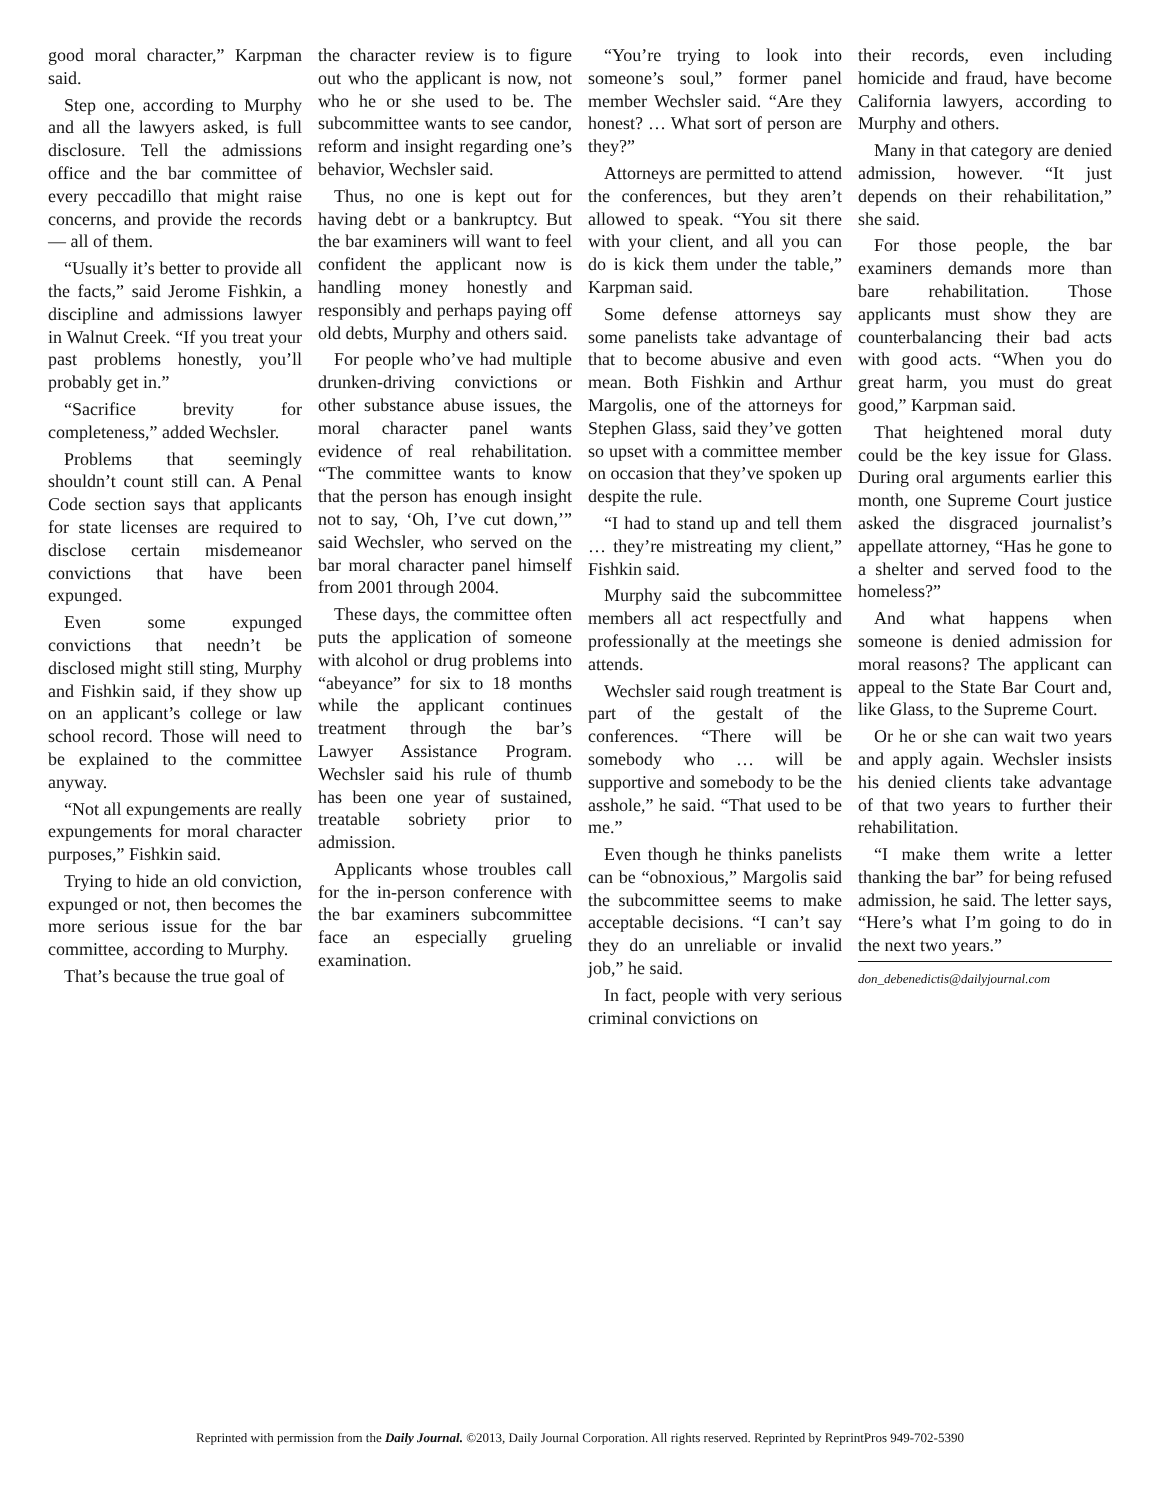good moral character,” Karpman said.
Step one, according to Murphy and all the lawyers asked, is full disclosure. Tell the admissions office and the bar committee of every peccadillo that might raise concerns, and provide the records — all of them.
“Usually it’s better to provide all the facts,” said Jerome Fishkin, a discipline and admissions lawyer in Walnut Creek. “If you treat your past problems honestly, you’ll probably get in.”
“Sacrifice brevity for completeness,” added Wechsler.
Problems that seemingly shouldn’t count still can. A Penal Code section says that applicants for state licenses are required to disclose certain misdemeanor convictions that have been expunged.
Even some expunged convictions that needn’t be disclosed might still sting, Murphy and Fishkin said, if they show up on an applicant’s college or law school record. Those will need to be explained to the committee anyway.
“Not all expungements are really expungements for moral character purposes,” Fishkin said.
Trying to hide an old conviction, expunged or not, then becomes the more serious issue for the bar committee, according to Murphy.
That’s because the true goal of
the character review is to figure out who the applicant is now, not who he or she used to be. The subcommittee wants to see candor, reform and insight regarding one’s behavior, Wechsler said.
Thus, no one is kept out for having debt or a bankruptcy. But the bar examiners will want to feel confident the applicant now is handling money honestly and responsibly and perhaps paying off old debts, Murphy and others said.
For people who’ve had multiple drunken-driving convictions or other substance abuse issues, the moral character panel wants evidence of real rehabilitation. “The committee wants to know that the person has enough insight not to say, ‘Oh, I’ve cut down,’” said Wechsler, who served on the bar moral character panel himself from 2001 through 2004.
These days, the committee often puts the application of someone with alcohol or drug problems into “abeyance” for six to 18 months while the applicant continues treatment through the bar’s Lawyer Assistance Program. Wechsler said his rule of thumb has been one year of sustained, treatable sobriety prior to admission.
Applicants whose troubles call for the in-person conference with the bar examiners subcommittee face an especially grueling examination.
“You’re trying to look into someone’s soul,” former panel member Wechsler said. “Are they honest? … What sort of person are they?”
Attorneys are permitted to attend the conferences, but they aren’t allowed to speak. “You sit there with your client, and all you can do is kick them under the table,” Karpman said.
Some defense attorneys say some panelists take advantage of that to become abusive and even mean. Both Fishkin and Arthur Margolis, one of the attorneys for Stephen Glass, said they’ve gotten so upset with a committee member on occasion that they’ve spoken up despite the rule.
“I had to stand up and tell them … they’re mistreating my client,” Fishkin said.
Murphy said the subcommittee members all act respectfully and professionally at the meetings she attends.
Wechsler said rough treatment is part of the gestalt of the conferences. “There will be somebody who … will be supportive and somebody to be the asshole,” he said. “That used to be me.”
Even though he thinks panelists can be “obnoxious,” Margolis said the subcommittee seems to make acceptable decisions. “I can’t say they do an unreliable or invalid job,” he said.
In fact, people with very serious criminal convictions on
their records, even including homicide and fraud, have become California lawyers, according to Murphy and others.
Many in that category are denied admission, however. “It just depends on their rehabilitation,” she said.
For those people, the bar examiners demands more than bare rehabilitation. Those applicants must show they are counterbalancing their bad acts with good acts. “When you do great harm, you must do great good,” Karpman said.
That heightened moral duty could be the key issue for Glass. During oral arguments earlier this month, one Supreme Court justice asked the disgraced journalist’s appellate attorney, “Has he gone to a shelter and served food to the homeless?”
And what happens when someone is denied admission for moral reasons? The applicant can appeal to the State Bar Court and, like Glass, to the Supreme Court.
Or he or she can wait two years and apply again. Wechsler insists his denied clients take advantage of that two years to further their rehabilitation.
“I make them write a letter thanking the bar” for being refused admission, he said. The letter says, “Here’s what I’m going to do in the next two years.”
don_debenedictis@dailyjournal.com
Reprinted with permission from the Daily Journal. ©2013, Daily Journal Corporation. All rights reserved. Reprinted by ReprintPros 949-702-5390